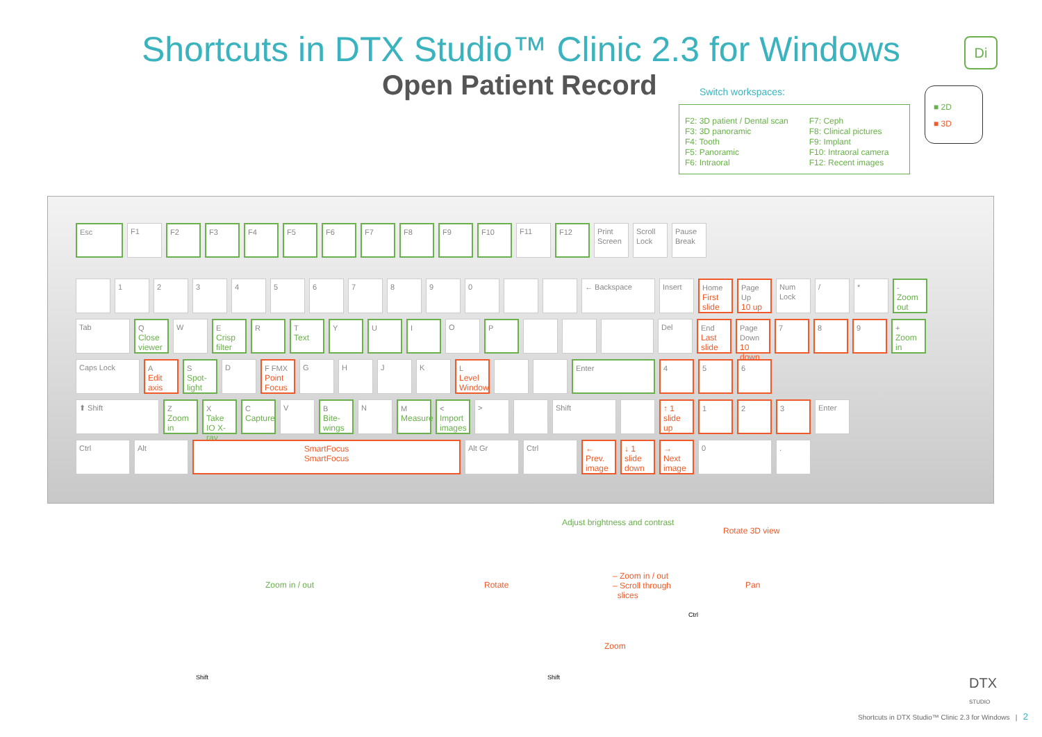Shortcuts in DTX Studio™ Clinic 2.3 for Windows
Open Patient Record
Switch workspaces:
F2: 3D patient / Dental scan
F3: 3D panoramic
F4: Tooth
F5: Panoramic
F6: Intraoral
F7: Ceph
F8: Clinical pictures
F9: Implant
F10: Intraoral camera
F12: Recent images
■ 2D
■ 3D
Di
Esc
F1
F2
F3
F4
F5
F6
F7
F8
F9
F10
F11
F12
Print Screen
Scroll Lock
Pause Break
1
2
3
4
5
6
7
8
9
0
← Backspace
Insert
Home
First slide
Page Up
10 up
Num Lock
/
*
-
Zoom out
Tab
Q
Close viewer
W
E
Crisp filter
R
T
Text
Y
U
I
O
P
Del
End
Last slide
Page Down
10 down
7
8
9
+
Zoom in
Caps Lock
A
Edit axis
S
Spot-light
D
F FMX
Point Focus
G
H
J
K
L
Level Window
Enter
4
5
6
⬆ Shift
Z
Zoom in
X
Take IO X-ray
C
Capture
V
B
Bite-wings
N
M
Measure
<
Import images
>
Shift
↑ 1 slide up
1
2
3
Enter
Ctrl
Alt
SmartFocus
SmartFocus
Alt Gr
Ctrl
← Prev. image
↓ 1 slide down
→ Next image
0
.
Adjust brightness and contrast
Rotate 3D view
Zoom in / out Rotate
– Zoom in / out
– Scroll through
slices
Pan
Zoom
Shift Shift
Ctrl
DTX
STUDIO
Shortcuts in DTX Studio™ Clinic 2.3 for Windows | 2